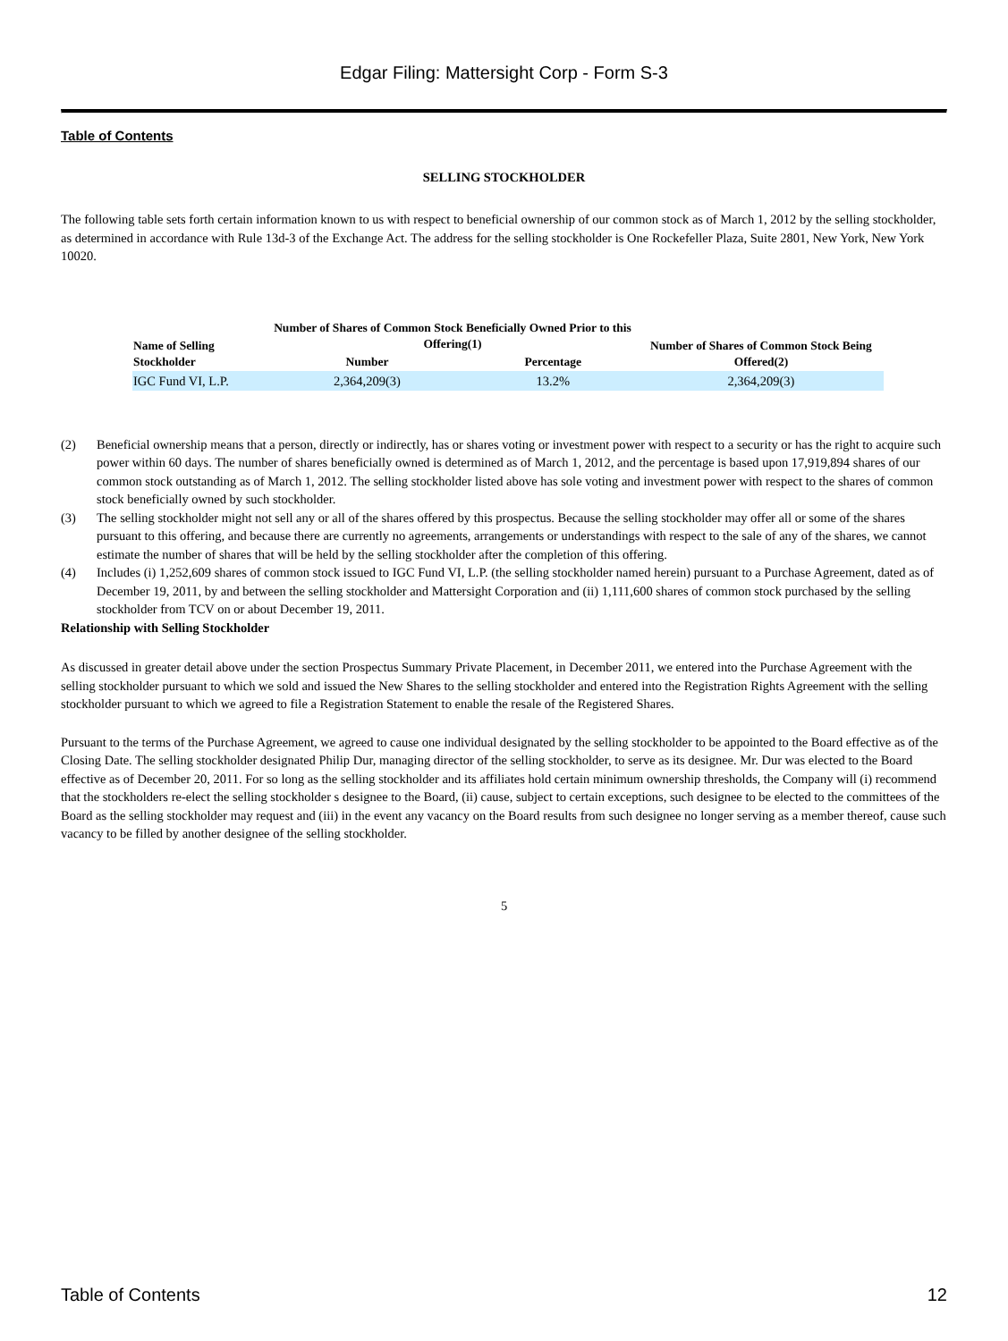Edgar Filing: Mattersight Corp - Form S-3
Table of Contents
SELLING STOCKHOLDER
The following table sets forth certain information known to us with respect to beneficial ownership of our common stock as of March 1, 2012 by the selling stockholder, as determined in accordance with Rule 13d-3 of the Exchange Act. The address for the selling stockholder is One Rockefeller Plaza, Suite 2801, New York, New York 10020.
| Name of Selling Stockholder | Number of Shares of Common Stock Beneficially Owned Prior to this Offering(1) | | Number of Shares of Common Stock Being Offered(2) |
| --- | --- | --- | --- |
| | Number | Percentage | |
| IGC Fund VI, L.P. | 2,364,209(3) | 13.2% | 2,364,209(3) |
(2) Beneficial ownership means that a person, directly or indirectly, has or shares voting or investment power with respect to a security or has the right to acquire such power within 60 days. The number of shares beneficially owned is determined as of March 1, 2012, and the percentage is based upon 17,919,894 shares of our common stock outstanding as of March 1, 2012. The selling stockholder listed above has sole voting and investment power with respect to the shares of common stock beneficially owned by such stockholder.
(3) The selling stockholder might not sell any or all of the shares offered by this prospectus. Because the selling stockholder may offer all or some of the shares pursuant to this offering, and because there are currently no agreements, arrangements or understandings with respect to the sale of any of the shares, we cannot estimate the number of shares that will be held by the selling stockholder after the completion of this offering.
(4) Includes (i) 1,252,609 shares of common stock issued to IGC Fund VI, L.P. (the selling stockholder named herein) pursuant to a Purchase Agreement, dated as of December 19, 2011, by and between the selling stockholder and Mattersight Corporation and (ii) 1,111,600 shares of common stock purchased by the selling stockholder from TCV on or about December 19, 2011.
Relationship with Selling Stockholder
As discussed in greater detail above under the section Prospectus Summary Private Placement, in December 2011, we entered into the Purchase Agreement with the selling stockholder pursuant to which we sold and issued the New Shares to the selling stockholder and entered into the Registration Rights Agreement with the selling stockholder pursuant to which we agreed to file a Registration Statement to enable the resale of the Registered Shares.
Pursuant to the terms of the Purchase Agreement, we agreed to cause one individual designated by the selling stockholder to be appointed to the Board effective as of the Closing Date. The selling stockholder designated Philip Dur, managing director of the selling stockholder, to serve as its designee. Mr. Dur was elected to the Board effective as of December 20, 2011. For so long as the selling stockholder and its affiliates hold certain minimum ownership thresholds, the Company will (i) recommend that the stockholders re-elect the selling stockholder s designee to the Board, (ii) cause, subject to certain exceptions, such designee to be elected to the committees of the Board as the selling stockholder may request and (iii) in the event any vacancy on the Board results from such designee no longer serving as a member thereof, cause such vacancy to be filled by another designee of the selling stockholder.
5
Table of Contents 12